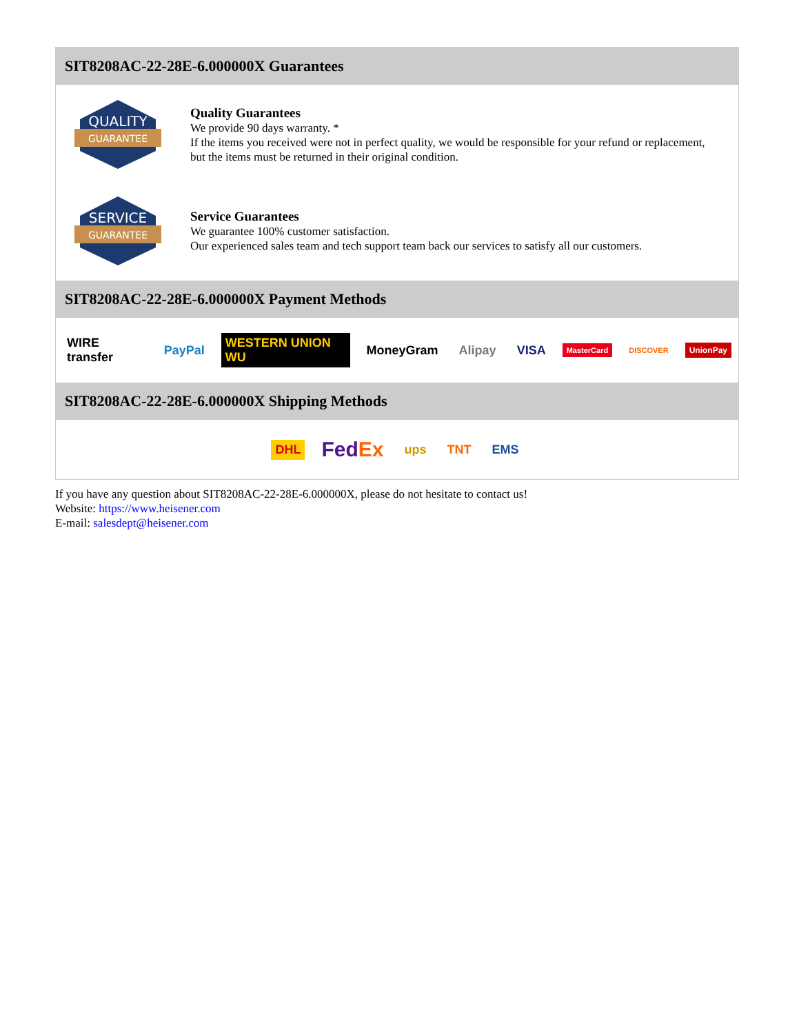SIT8208AC-22-28E-6.000000X Guarantees
QUALITY
GUARANTEE
Quality Guarantees
We provide 90 days warranty. *
If the items you received were not in perfect quality, we would be responsible for your refund or replacement, but the items must be returned in their original condition.
SERVICE
GUARANTEE
Service Guarantees
We guarantee 100% customer satisfaction.
Our experienced sales team and tech support team back our services to satisfy all our customers.
SIT8208AC-22-28E-6.000000X Payment Methods
WIRE transfer PayPal WESTERN UNION WU MoneyGram Alipay VISA MasterCard DISCOVER UnionPay
SIT8208AC-22-28E-6.000000X Shipping Methods
DHL FedEx ups TNT EMS
If you have any question about SIT8208AC-22-28E-6.000000X, please do not hesitate to contact us!
Website: https://www.heisener.com
E-mail: salesdept@heisener.com